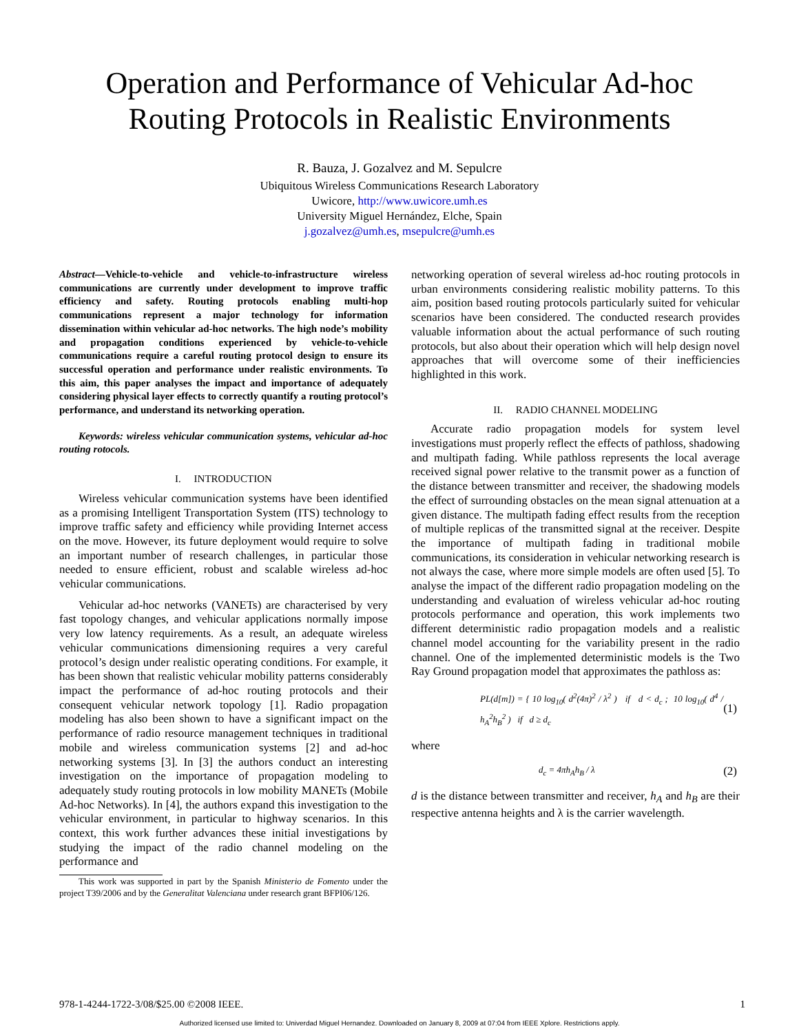Operation and Performance of Vehicular Ad-hoc Routing Protocols in Realistic Environments
R. Bauza, J. Gozalvez and M. Sepulcre
Ubiquitous Wireless Communications Research Laboratory
Uwicore, http://www.uwicore.umh.es
University Miguel Hernández, Elche, Spain
j.gozalvez@umh.es, msepulcre@umh.es
Abstract—Vehicle-to-vehicle and vehicle-to-infrastructure wireless communications are currently under development to improve traffic efficiency and safety. Routing protocols enabling multi-hop communications represent a major technology for information dissemination within vehicular ad-hoc networks. The high node’s mobility and propagation conditions experienced by vehicle-to-vehicle communications require a careful routing protocol design to ensure its successful operation and performance under realistic environments. To this aim, this paper analyses the impact and importance of adequately considering physical layer effects to correctly quantify a routing protocol’s performance, and understand its networking operation.
Keywords: wireless vehicular communication systems, vehicular ad-hoc routing rotocols.
I. INTRODUCTION
Wireless vehicular communication systems have been identified as a promising Intelligent Transportation System (ITS) technology to improve traffic safety and efficiency while providing Internet access on the move. However, its future deployment would require to solve an important number of research challenges, in particular those needed to ensure efficient, robust and scalable wireless ad-hoc vehicular communications.
Vehicular ad-hoc networks (VANETs) are characterised by very fast topology changes, and vehicular applications normally impose very low latency requirements. As a result, an adequate wireless vehicular communications dimensioning requires a very careful protocol’s design under realistic operating conditions. For example, it has been shown that realistic vehicular mobility patterns considerably impact the performance of ad-hoc routing protocols and their consequent vehicular network topology [1]. Radio propagation modeling has also been shown to have a significant impact on the performance of radio resource management techniques in traditional mobile and wireless communication systems [2] and ad-hoc networking systems [3]. In [3] the authors conduct an interesting investigation on the importance of propagation modeling to adequately study routing protocols in low mobility MANETs (Mobile Ad-hoc Networks). In [4], the authors expand this investigation to the vehicular environment, in particular to highway scenarios. In this context, this work further advances these initial investigations by studying the impact of the radio channel modeling on the performance and
This work was supported in part by the Spanish Ministerio de Fomento under the project T39/2006 and by the Generalitat Valenciana under research grant BFPI06/126.
networking operation of several wireless ad-hoc routing protocols in urban environments considering realistic mobility patterns. To this aim, position based routing protocols particularly suited for vehicular scenarios have been considered. The conducted research provides valuable information about the actual performance of such routing protocols, but also about their operation which will help design novel approaches that will overcome some of their inefficiencies highlighted in this work.
II. RADIO CHANNEL MODELING
Accurate radio propagation models for system level investigations must properly reflect the effects of pathloss, shadowing and multipath fading. While pathloss represents the local average received signal power relative to the transmit power as a function of the distance between transmitter and receiver, the shadowing models the effect of surrounding obstacles on the mean signal attenuation at a given distance. The multipath fading effect results from the reception of multiple replicas of the transmitted signal at the receiver. Despite the importance of multipath fading in traditional mobile communications, its consideration in vehicular networking research is not always the case, where more simple models are often used [5]. To analyse the impact of the different radio propagation modeling on the understanding and evaluation of wireless vehicular ad-hoc routing protocols performance and operation, this work implements two different deterministic radio propagation models and a realistic channel model accounting for the variability present in the radio channel. One of the implemented deterministic models is the Two Ray Ground propagation model that approximates the pathloss as:
PL(d[m]) = { 10 log<sub>10</sub>( d<sup>2</sup>(4π)<sup>2</sup> / λ<sup>2</sup> ) if d < d<sub>c</sub> ; 10 log<sub>10</sub>( d<sup>4</sup> / h<sub>A</sub><sup>2</sup>h<sub>B</sub><sup>2</sup> ) if d ≥ d<sub>c</sub> (1)
where
d<sub>c</sub> = 4πh<sub>A</sub>h<sub>B</sub> / λ (2)
d is the distance between transmitter and receiver, h<sub>A</sub> and h<sub>B</sub> are their respective antenna heights and λ is the carrier wavelength.
978-1-4244-1722-3/08/$25.00 ©2008 IEEE. 1
Authorized licensed use limited to: Univerdad Miguel Hernandez. Downloaded on January 8, 2009 at 07:04 from IEEE Xplore. Restrictions apply.